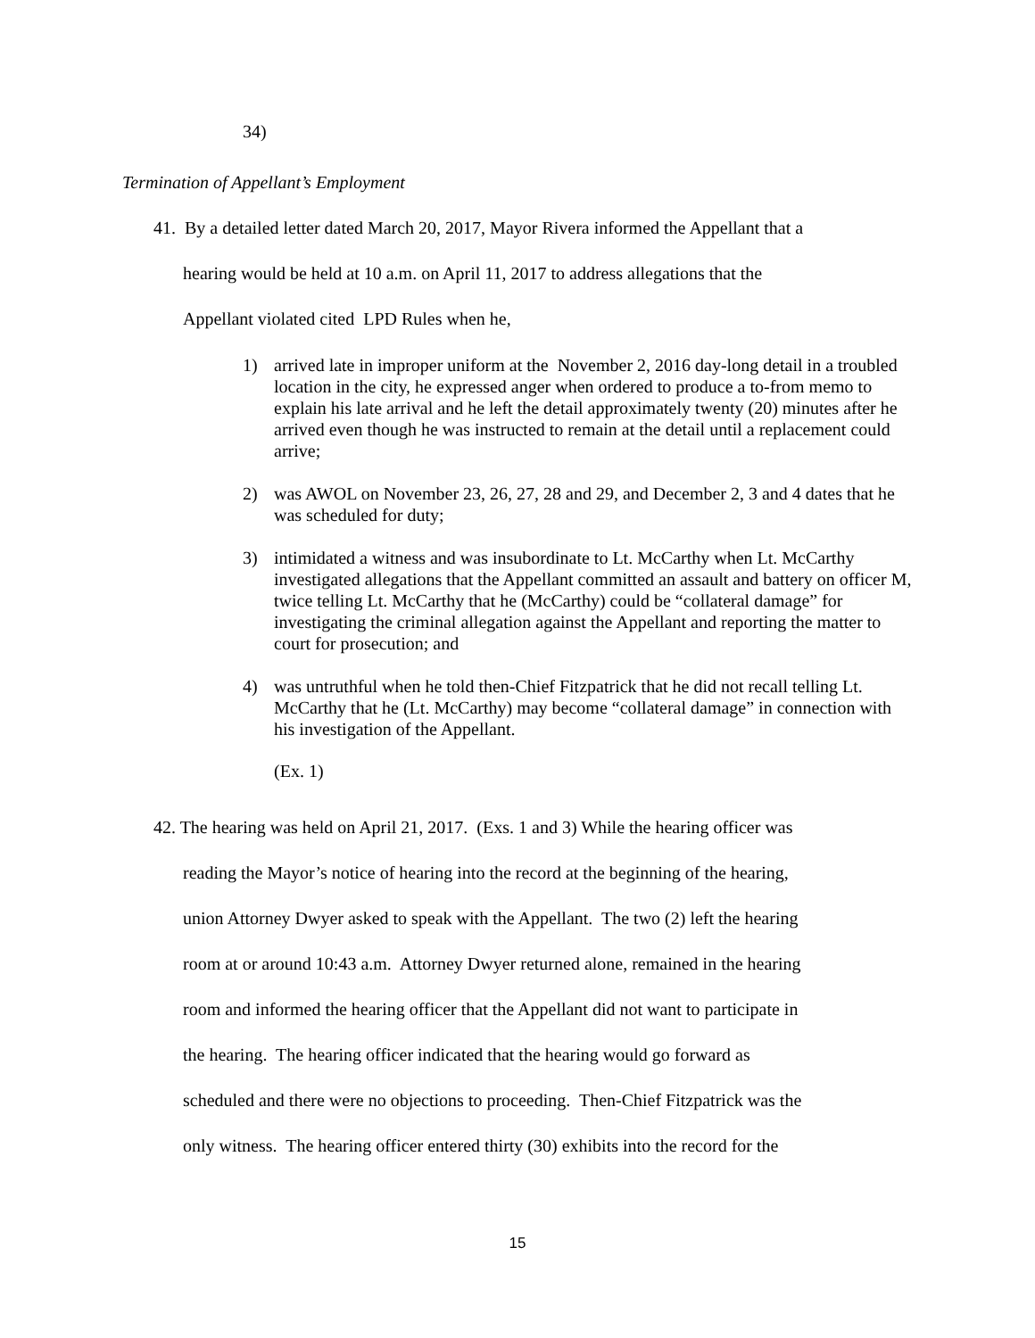34)
Termination of Appellant’s Employment
41. By a detailed letter dated March 20, 2017, Mayor Rivera informed the Appellant that a
hearing would be held at 10 a.m. on April 11, 2017 to address allegations that the
Appellant violated cited LPD Rules when he,
1) arrived late in improper uniform at the November 2, 2016 day-long detail in a troubled location in the city, he expressed anger when ordered to produce a to-from memo to explain his late arrival and he left the detail approximately twenty (20) minutes after he arrived even though he was instructed to remain at the detail until a replacement could arrive;
2) was AWOL on November 23, 26, 27, 28 and 29, and December 2, 3 and 4 dates that he was scheduled for duty;
3) intimidated a witness and was insubordinate to Lt. McCarthy when Lt. McCarthy investigated allegations that the Appellant committed an assault and battery on officer M, twice telling Lt. McCarthy that he (McCarthy) could be “collateral damage” for investigating the criminal allegation against the Appellant and reporting the matter to court for prosecution; and
4) was untruthful when he told then-Chief Fitzpatrick that he did not recall telling Lt. McCarthy that he (Lt. McCarthy) may become “collateral damage” in connection with his investigation of the Appellant.
(Ex. 1)
42. The hearing was held on April 21, 2017. (Exs. 1 and 3) While the hearing officer was
reading the Mayor’s notice of hearing into the record at the beginning of the hearing,
union Attorney Dwyer asked to speak with the Appellant. The two (2) left the hearing
room at or around 10:43 a.m. Attorney Dwyer returned alone, remained in the hearing
room and informed the hearing officer that the Appellant did not want to participate in
the hearing. The hearing officer indicated that the hearing would go forward as
scheduled and there were no objections to proceeding. Then-Chief Fitzpatrick was the
only witness. The hearing officer entered thirty (30) exhibits into the record for the
15